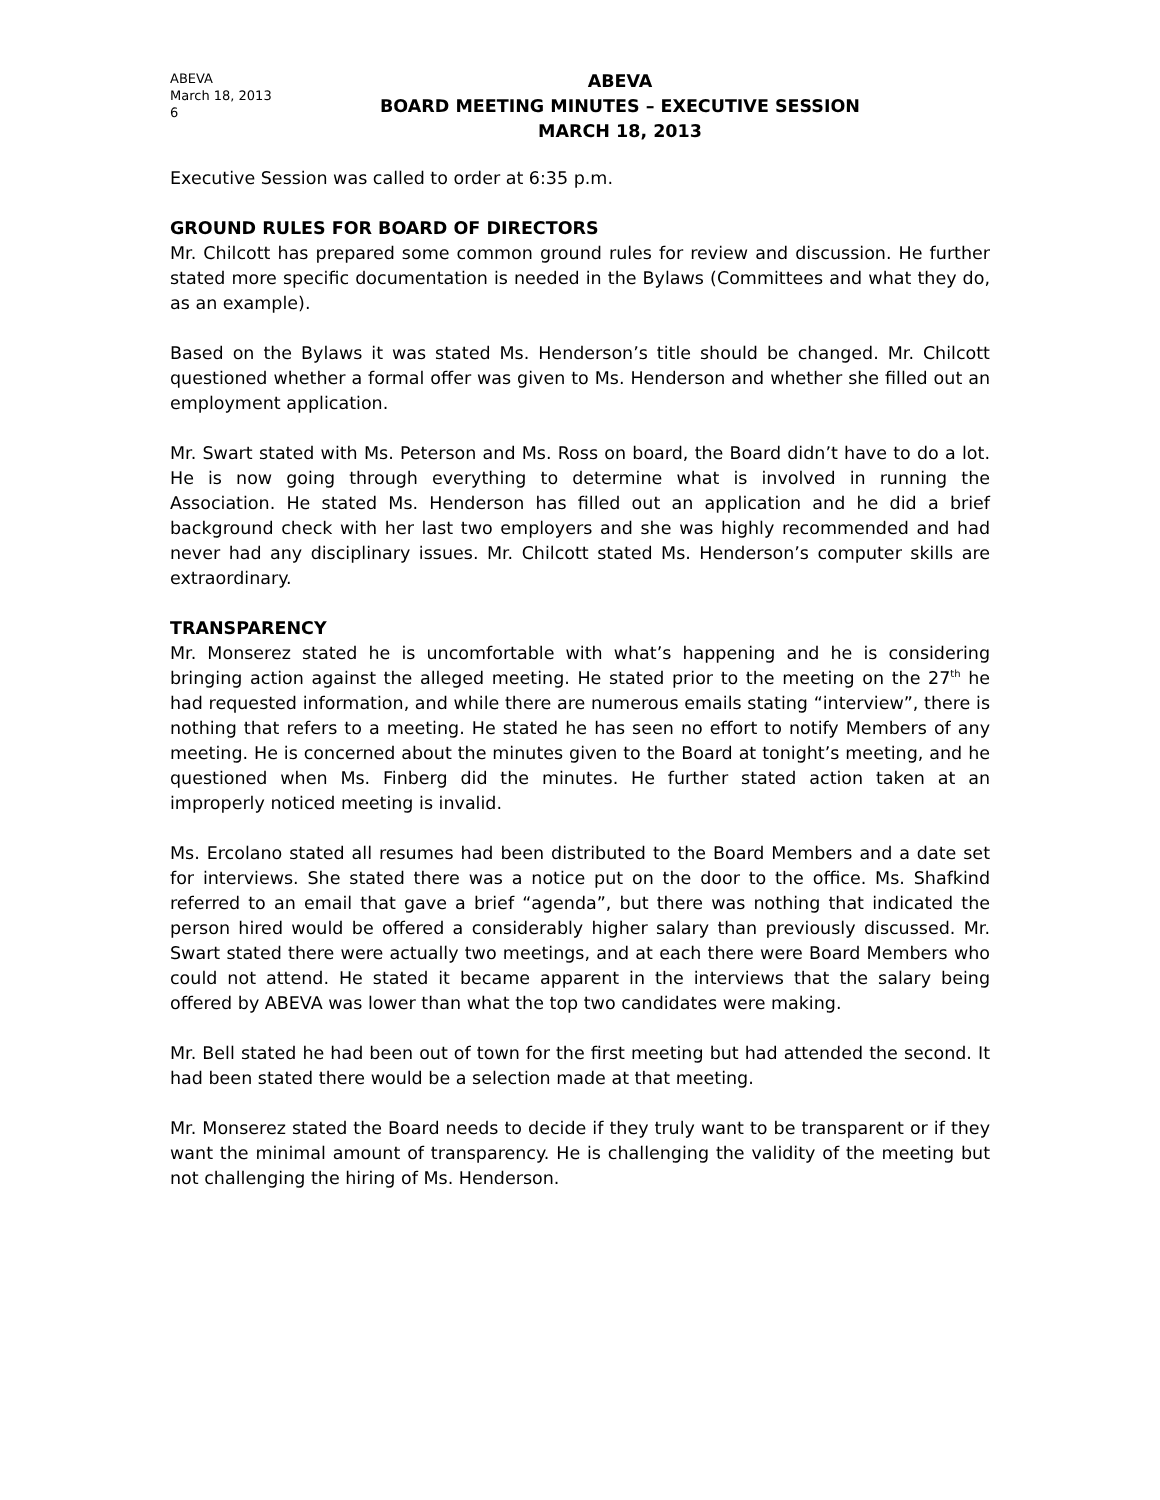ABEVA
March 18, 2013
6
ABEVA
BOARD MEETING MINUTES – EXECUTIVE SESSION
MARCH 18, 2013
Executive Session was called to order at 6:35 p.m.
GROUND RULES FOR BOARD OF DIRECTORS
Mr. Chilcott has prepared some common ground rules for review and discussion. He further stated more specific documentation is needed in the Bylaws (Committees and what they do, as an example).
Based on the Bylaws it was stated Ms. Henderson’s title should be changed. Mr. Chilcott questioned whether a formal offer was given to Ms. Henderson and whether she filled out an employment application.
Mr. Swart stated with Ms. Peterson and Ms. Ross on board, the Board didn’t have to do a lot. He is now going through everything to determine what is involved in running the Association. He stated Ms. Henderson has filled out an application and he did a brief background check with her last two employers and she was highly recommended and had never had any disciplinary issues. Mr. Chilcott stated Ms. Henderson’s computer skills are extraordinary.
TRANSPARENCY
Mr. Monserez stated he is uncomfortable with what’s happening and he is considering bringing action against the alleged meeting. He stated prior to the meeting on the 27<sup>th</sup> he had requested information, and while there are numerous emails stating “interview”, there is nothing that refers to a meeting. He stated he has seen no effort to notify Members of any meeting. He is concerned about the minutes given to the Board at tonight’s meeting, and he questioned when Ms. Finberg did the minutes. He further stated action taken at an improperly noticed meeting is invalid.
Ms. Ercolano stated all resumes had been distributed to the Board Members and a date set for interviews. She stated there was a notice put on the door to the office. Ms. Shafkind referred to an email that gave a brief “agenda”, but there was nothing that indicated the person hired would be offered a considerably higher salary than previously discussed. Mr. Swart stated there were actually two meetings, and at each there were Board Members who could not attend. He stated it became apparent in the interviews that the salary being offered by ABEVA was lower than what the top two candidates were making.
Mr. Bell stated he had been out of town for the first meeting but had attended the second. It had been stated there would be a selection made at that meeting.
Mr. Monserez stated the Board needs to decide if they truly want to be transparent or if they want the minimal amount of transparency. He is challenging the validity of the meeting but not challenging the hiring of Ms. Henderson.